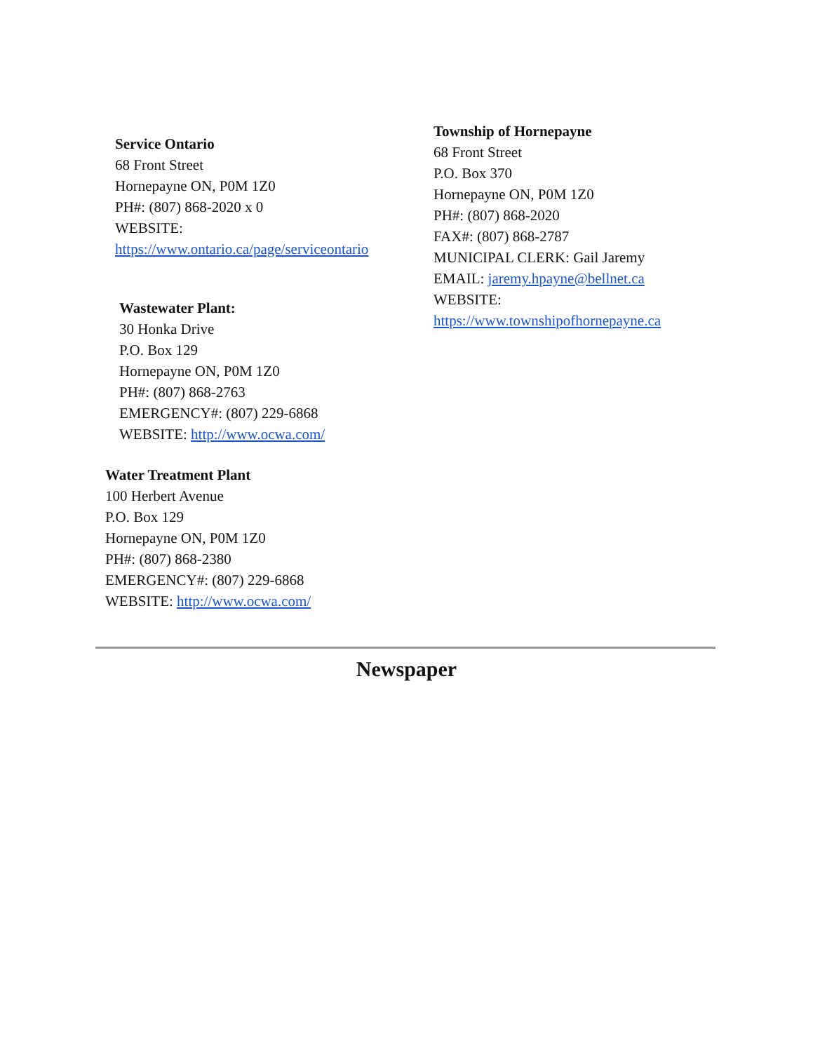Service Ontario
68 Front Street
Hornepayne ON, P0M 1Z0
PH#: (807) 868-2020 x 0
WEBSITE:
https://www.ontario.ca/page/serviceontario
Wastewater Plant:
30 Honka Drive
P.O. Box 129
Hornepayne ON, P0M 1Z0
PH#: (807) 868-2763
EMERGENCY#: (807) 229-6868
WEBSITE: http://www.ocwa.com/
Water Treatment Plant
100 Herbert Avenue
P.O. Box 129
Hornepayne ON, P0M 1Z0
PH#: (807) 868-2380
EMERGENCY#: (807) 229-6868
WEBSITE: http://www.ocwa.com/
Township of Hornepayne
68 Front Street
P.O. Box 370
Hornepayne ON, P0M 1Z0
PH#: (807) 868-2020
FAX#: (807) 868-2787
MUNICIPAL CLERK: Gail Jaremy
EMAIL: jaremy.hpayne@bellnet.ca
WEBSITE:
https://www.townshipofhornepayne.ca
Newspaper